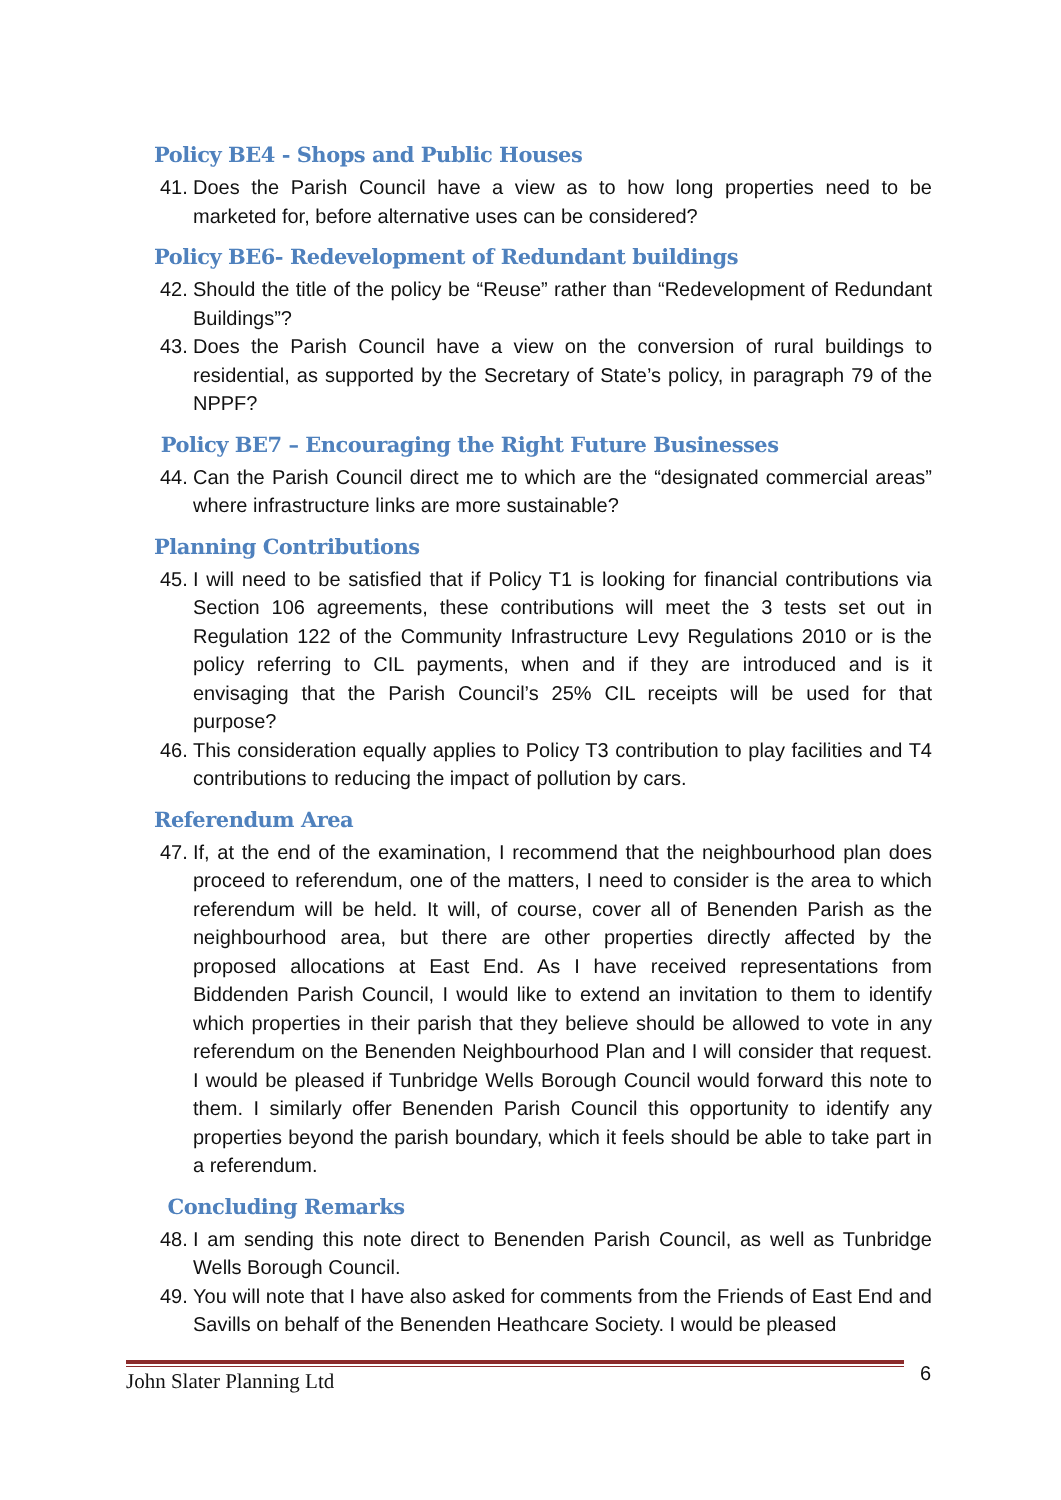Policy BE4 - Shops and Public Houses
41. Does the Parish Council have a view as to how long properties need to be marketed for, before alternative uses can be considered?
Policy BE6- Redevelopment of Redundant buildings
42. Should the title of the policy be “Reuse” rather than “Redevelopment of Redundant Buildings”?
43. Does the Parish Council have a view on the conversion of rural buildings to residential, as supported by the Secretary of State’s policy, in paragraph 79 of the NPPF?
Policy BE7 – Encouraging the Right Future Businesses
44. Can the Parish Council direct me to which are the “designated commercial areas” where infrastructure links are more sustainable?
Planning Contributions
45. I will need to be satisfied that if Policy T1 is looking for financial contributions via Section 106 agreements, these contributions will meet the 3 tests set out in Regulation 122 of the Community Infrastructure Levy Regulations 2010 or is the policy referring to CIL payments, when and if they are introduced and is it envisaging that the Parish Council’s 25% CIL receipts will be used for that purpose?
46. This consideration equally applies to Policy T3 contribution to play facilities and T4 contributions to reducing the impact of pollution by cars.
Referendum Area
47. If, at the end of the examination, I recommend that the neighbourhood plan does proceed to referendum, one of the matters, I need to consider is the area to which referendum will be held. It will, of course, cover all of Benenden Parish as the neighbourhood area, but there are other properties directly affected by the proposed allocations at East End. As I have received representations from Biddenden Parish Council, I would like to extend an invitation to them to identify which properties in their parish that they believe should be allowed to vote in any referendum on the Benenden Neighbourhood Plan and I will consider that request. I would be pleased if Tunbridge Wells Borough Council would forward this note to them. I similarly offer Benenden Parish Council this opportunity to identify any properties beyond the parish boundary, which it feels should be able to take part in a referendum.
Concluding Remarks
48. I am sending this note direct to Benenden Parish Council, as well as Tunbridge Wells Borough Council.
49. You will note that I have also asked for comments from the Friends of East End and Savills on behalf of the Benenden Heathcare Society. I would be pleased
John Slater Planning Ltd 6